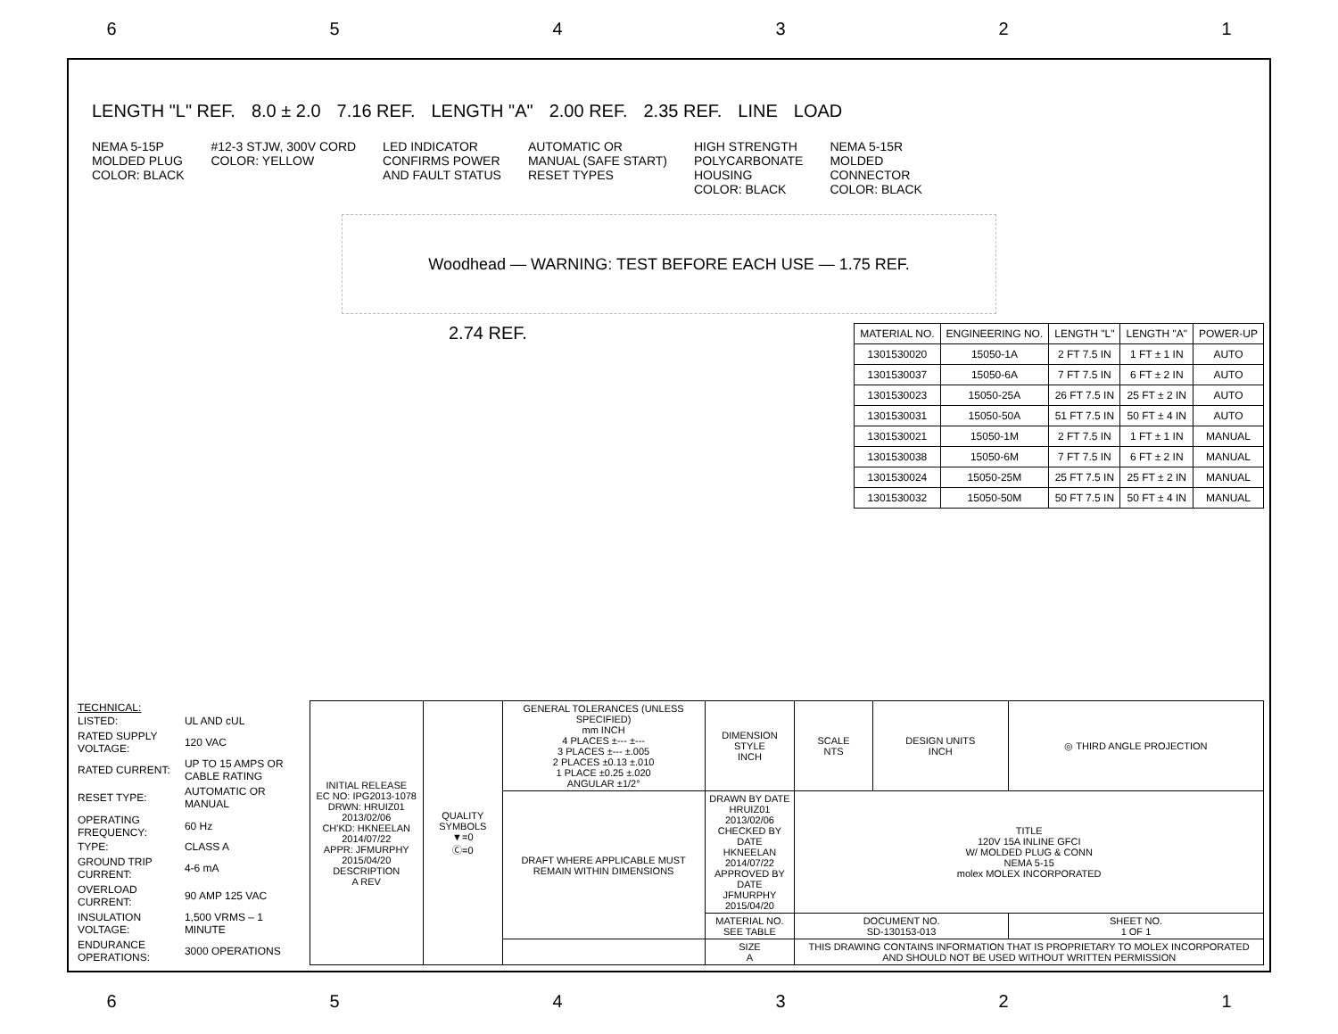6 5 4 3 2 1
LENGTH "L" REF. 8.0 ± 2.0 7.16 REF. LENGTH "A" 2.00 REF. 2.35 REF. LINE LOAD
NEMA 5-15P MOLDED PLUG COLOR: BLACK
#12-3 STJW, 300V CORD COLOR: YELLOW
LED INDICATOR CONFIRMS POWER AND FAULT STATUS
AUTOMATIC OR MANUAL (SAFE START) RESET TYPES
HIGH STRENGTH POLYCARBONATE HOUSING COLOR: BLACK
NEMA 5-15R MOLDED CONNECTOR COLOR: BLACK
Woodhead — WARNING: TEST BEFORE EACH USE — 1.75 REF.
2.74 REF.
| MATERIAL NO. | ENGINEERING NO. | LENGTH "L" | LENGTH "A" | POWER-UP |
| --- | --- | --- | --- | --- |
| 1301530020 | 15050-1A | 2 FT 7.5 IN | 1 FT ± 1 IN | AUTO |
| 1301530037 | 15050-6A | 7 FT 7.5 IN | 6 FT ± 2 IN | AUTO |
| 1301530023 | 15050-25A | 26 FT 7.5 IN | 25 FT ± 2 IN | AUTO |
| 1301530031 | 15050-50A | 51 FT 7.5 IN | 50 FT ± 4 IN | AUTO |
| 1301530021 | 15050-1M | 2 FT 7.5 IN | 1 FT ± 1 IN | MANUAL |
| 1301530038 | 15050-6M | 7 FT 7.5 IN | 6 FT ± 2 IN | MANUAL |
| 1301530024 | 15050-25M | 25 FT 7.5 IN | 25 FT ± 2 IN | MANUAL |
| 1301530032 | 15050-50M | 50 FT 7.5 IN | 50 FT ± 4 IN | MANUAL |
| TECHNICAL: | |
| LISTED: | UL AND cUL |
| RATED SUPPLY VOLTAGE: | 120 VAC |
| RATED CURRENT: | UP TO 15 AMPS OR CABLE RATING |
| RESET TYPE: | AUTOMATIC OR MANUAL |
| OPERATING FREQUENCY: | 60 Hz |
| TYPE: | CLASS A |
| GROUND TRIP CURRENT: | 4-6 mA |
| OVERLOAD CURRENT: | 90 AMP 125 VAC |
| INSULATION VOLTAGE: | 1,500 VRMS – 1 MINUTE |
| ENDURANCE OPERATIONS: | 3000 OPERATIONS |
| INITIAL RELEASE EC NO: IPG2013-1078 DRWN: HRUIZ01 2013/02/06 CH'KD: HKNEELAN 2014/07/22 APPR: JFMURPHY 2015/04/20 DESCRIPTION A REV | QUALITY SYMBOLS ▼=0 Ⓒ=0 | GENERAL TOLERANCES (UNLESS SPECIFIED) mm INCH 4 PLACES ±--- ±--- 3 PLACES ±--- ±.005 2 PLACES ±0.13 ±.010 1 PLACE ±0.25 ±.020 ANGULAR ±1/2° | DIMENSION STYLE INCH | SCALE NTS | DESIGN UNITS INCH | ◎ THIRD ANGLE PROJECTION |
| | | DRAFT WHERE APPLICABLE MUST REMAIN WITHIN DIMENSIONS | DRAWN BY DATE HRUIZ01 2013/02/06 CHECKED BY DATE HKNEELAN 2014/07/22 APPROVED BY DATE JFMURPHY 2015/04/20 | TITLE 120V 15A INLINE GFCI W/ MOLDED PLUG & CONN NEMA 5-15 molex MOLEX INCORPORATED | | |
| | | | MATERIAL NO. SEE TABLE | DOCUMENT NO. SD-130153-013 | | SHEET NO. 1 OF 1 |
| | | | SIZE A | THIS DRAWING CONTAINS INFORMATION THAT IS PROPRIETARY TO MOLEX INCORPORATED AND SHOULD NOT BE USED WITHOUT WRITTEN PERMISSION | | |
6 5 4 3 2 1